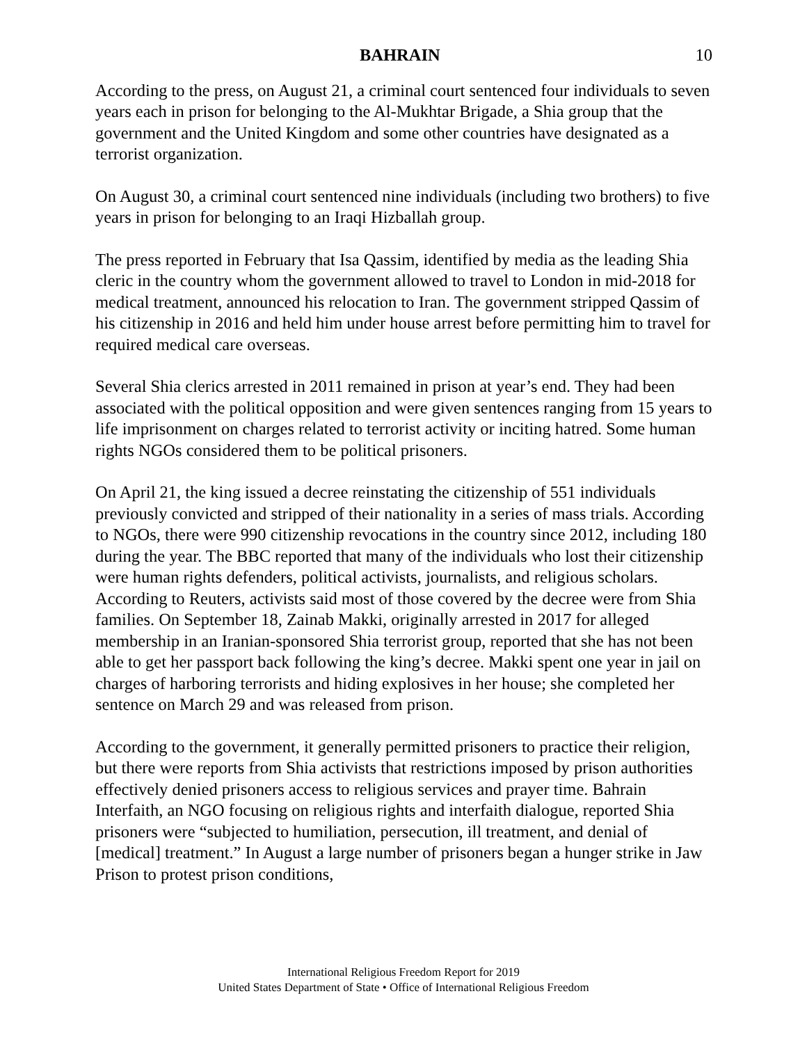BAHRAIN 10
According to the press, on August 21, a criminal court sentenced four individuals to seven years each in prison for belonging to the Al-Mukhtar Brigade, a Shia group that the government and the United Kingdom and some other countries have designated as a terrorist organization.
On August 30, a criminal court sentenced nine individuals (including two brothers) to five years in prison for belonging to an Iraqi Hizballah group.
The press reported in February that Isa Qassim, identified by media as the leading Shia cleric in the country whom the government allowed to travel to London in mid-2018 for medical treatment, announced his relocation to Iran. The government stripped Qassim of his citizenship in 2016 and held him under house arrest before permitting him to travel for required medical care overseas.
Several Shia clerics arrested in 2011 remained in prison at year’s end. They had been associated with the political opposition and were given sentences ranging from 15 years to life imprisonment on charges related to terrorist activity or inciting hatred. Some human rights NGOs considered them to be political prisoners.
On April 21, the king issued a decree reinstating the citizenship of 551 individuals previously convicted and stripped of their nationality in a series of mass trials. According to NGOs, there were 990 citizenship revocations in the country since 2012, including 180 during the year. The BBC reported that many of the individuals who lost their citizenship were human rights defenders, political activists, journalists, and religious scholars. According to Reuters, activists said most of those covered by the decree were from Shia families. On September 18, Zainab Makki, originally arrested in 2017 for alleged membership in an Iranian-sponsored Shia terrorist group, reported that she has not been able to get her passport back following the king’s decree. Makki spent one year in jail on charges of harboring terrorists and hiding explosives in her house; she completed her sentence on March 29 and was released from prison.
According to the government, it generally permitted prisoners to practice their religion, but there were reports from Shia activists that restrictions imposed by prison authorities effectively denied prisoners access to religious services and prayer time. Bahrain Interfaith, an NGO focusing on religious rights and interfaith dialogue, reported Shia prisoners were “subjected to humiliation, persecution, ill treatment, and denial of [medical] treatment.” In August a large number of prisoners began a hunger strike in Jaw Prison to protest prison conditions,
International Religious Freedom Report for 2019
United States Department of State • Office of International Religious Freedom